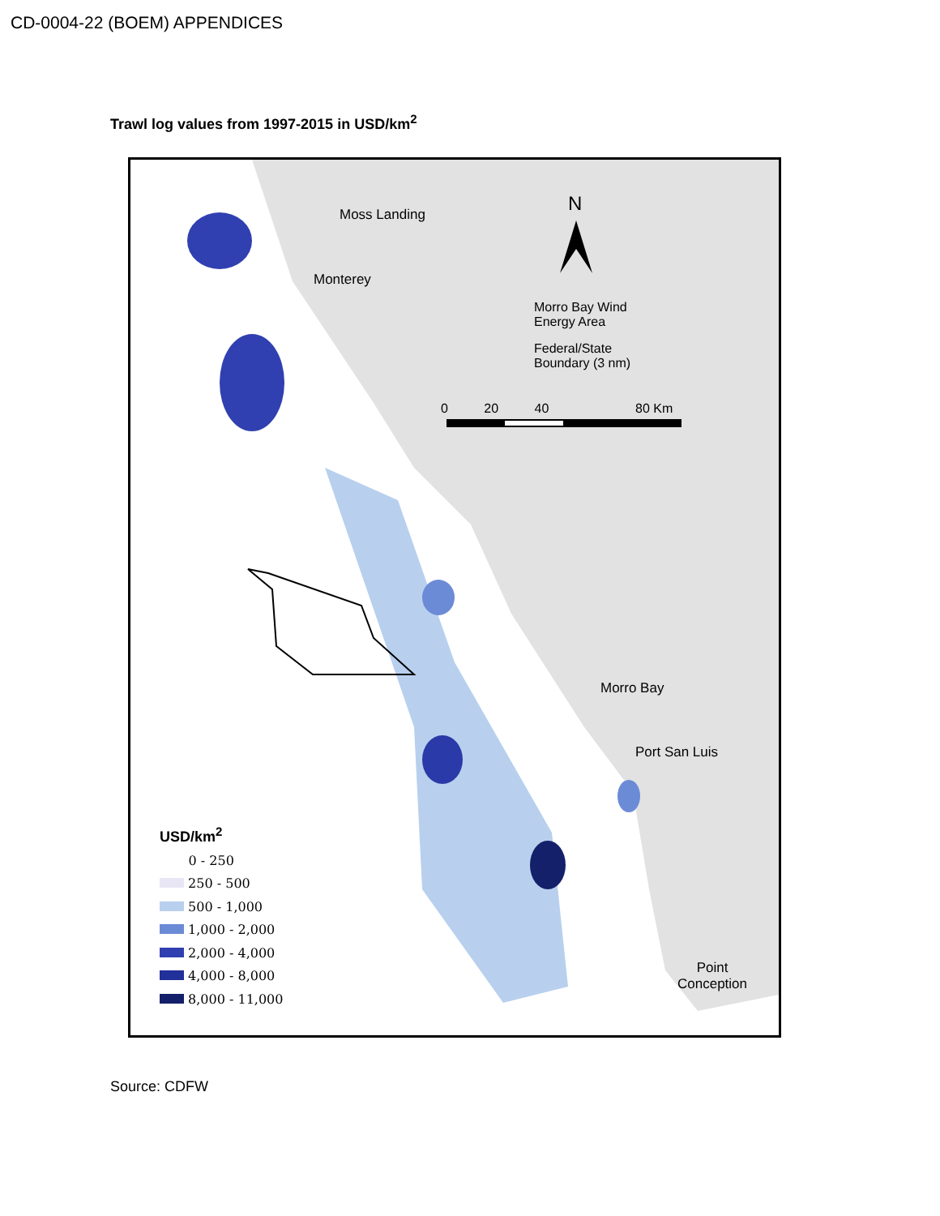CD-0004-22 (BOEM) APPENDICES
Trawl log values from 1997-2015 in USD/km<sup>2</sup>
Moss Landing
Monterey
N
Morro Bay Wind
Energy Area
Federal/State
Boundary (3 nm)
0 20 40 80 Km
Morro Bay
Port San Luis
Point
Conception
USD/km<sup>2</sup>
0 - 250
250 - 500
500 - 1,000
1,000 - 2,000
2,000 - 4,000
4,000 - 8,000
8,000 - 11,000
Source: CDFW